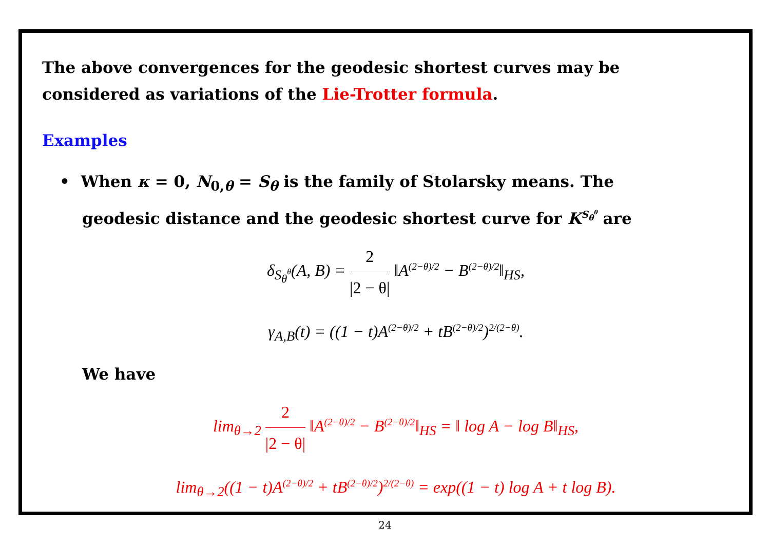The above convergences for the geodesic shortest curves may be considered as variations of the Lie-Trotter formula.
Examples
• When κ = 0, N<sub>0,θ</sub> = S<sub>θ</sub> is the family of Stolarsky means. The
geodesic distance and the geodesic shortest curve for K<sup>S<sub>θ</sub><sup>θ</sup></sup> are
δ<sub>S<sub>θ</sub><sup>θ</sup></sub>(A, B) =
2
|2 − θ|
‖A<sup>(2−θ)/2</sup> − B<sup>(2−θ)/2</sup>‖<sub>HS</sub>,
γ<sub>A,B</sub>(t) = ((1 − t)A<sup>(2−θ)/2</sup> + tB<sup>(2−θ)/2</sup>)<sup>2/(2−θ)</sup>.
We have
lim<sub>θ→2</sub>
2
|2 − θ|
‖A<sup>(2−θ)/2</sup> − B<sup>(2−θ)/2</sup>‖<sub>HS</sub> = ‖ log A − log B‖<sub>HS</sub>,
lim<sub>θ→2</sub>((1 − t)A<sup>(2−θ)/2</sup> + tB<sup>(2−θ)/2</sup>)<sup>2/(2−θ)</sup> = exp((1 − t) log A + t log B).
24